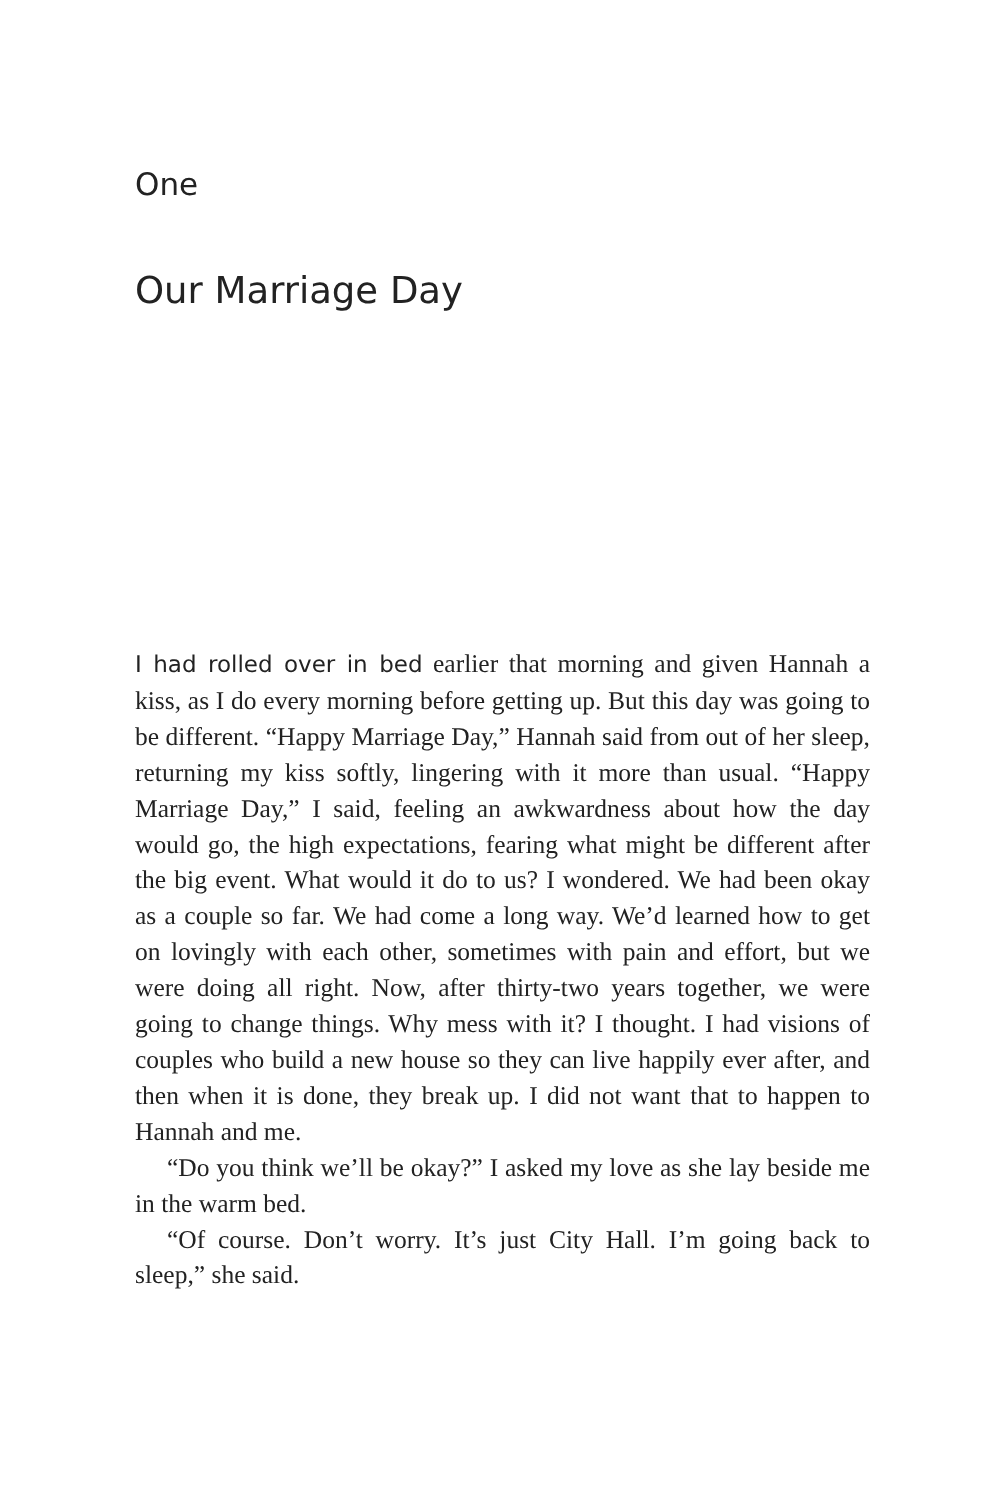One
Our Marriage Day
I had rolled over in bed earlier that morning and given Hannah a kiss, as I do every morning before getting up. But this day was going to be different. “Happy Marriage Day,” Hannah said from out of her sleep, returning my kiss softly, lingering with it more than usual. “Happy Marriage Day,” I said, feeling an awkwardness about how the day would go, the high expectations, fearing what might be different after the big event. What would it do to us? I wondered. We had been okay as a couple so far. We had come a long way. We’d learned how to get on lovingly with each other, sometimes with pain and effort, but we were doing all right. Now, after thirty-two years together, we were going to change things. Why mess with it? I thought. I had visions of couples who build a new house so they can live happily ever after, and then when it is done, they break up. I did not want that to happen to Hannah and me.
“Do you think we’ll be okay?” I asked my love as she lay beside me in the warm bed.
“Of course. Don’t worry. It’s just City Hall. I’m going back to sleep,” she said.